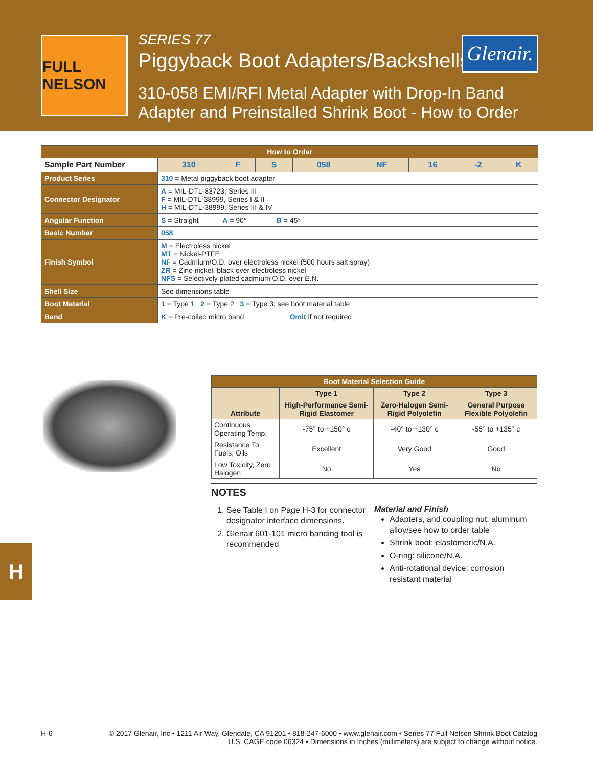FULL NELSON
SERIES 77
Piggyback Boot Adapters/Backshells
310-058 EMI/RFI Metal Adapter with Drop-In Band Adapter and Preinstalled Shrink Boot - How to Order
Glenair.
| How to Order | | | | | | | | | |
| Sample Part Number | | 310 | F | S | 058 | NF | 16 | -2 | K |
| Product Series | 310 = Metal piggyback boot adapter | | | | | | | | |
| Connector Designator | A = MIL-DTL-83723, Series III F = MIL-DTL-38999, Series I & II H = MIL-DTL-38999, Series III & IV | | | | | | | | |
| Angular Function | S = Straight A = 90° B = 45° | | | | | | | | |
| Basic Number | 058 | | | | | | | | |
| Finish Symbol | M = Electroless nickel MT = Nickel-PTFE NF = Cadmium/O.D. over electroless nickel (500 hours salt spray) ZR = Zinc-nickel, black over electroless nickel NFS = Selectively plated cadmium O.D. over E.N. | | | | | | | | |
| Shell Size | See dimensions table | | | | | | | | |
| Boot Material | 1 = Type 1 2 = Type 2 3 = Type 3; see boot material table | | | | | | | | |
| Band | K = Pre-coiled micro band Omit if not required | | | | | | | | |
| Boot Material Selection Guide | | | |
| Attribute | Type 1 | Type 2 | Type 3 |
| | High-Performance Semi-Rigid Elastomer | Zero-Halogen Semi-Rigid Polyolefin | General Purpose Flexible Polyolefin |
| Continuous Operating Temp. | -75° to +150° c | -40° to +130° c | -55° to +135° c |
| Resistance To Fuels, Oils | Excellent | Very Good | Good |
| Low Toxicity, Zero Halogen | No | Yes | No |
NOTES
1. See Table I on Page H-3 for connector designator interface dimensions.
2. Glenair 601-101 micro banding tool is recommended
Material and Finish
Adapters, and coupling nut: aluminum alloy/see how to order table
Shrink boot: elastomeric/N.A.
O-ring: silicone/N.A.
Anti-rotational device: corrosion resistant material
H
H-6 © 2017 Glenair, Inc • 1211 Air Way, Glendale, CA 91201 • 818-247-6000 • www.glenair.com • Series 77 Full Nelson Shrink Boot Catalog
U.S. CAGE code 06324 • Dimensions in Inches (millimeters) are subject to change without notice.